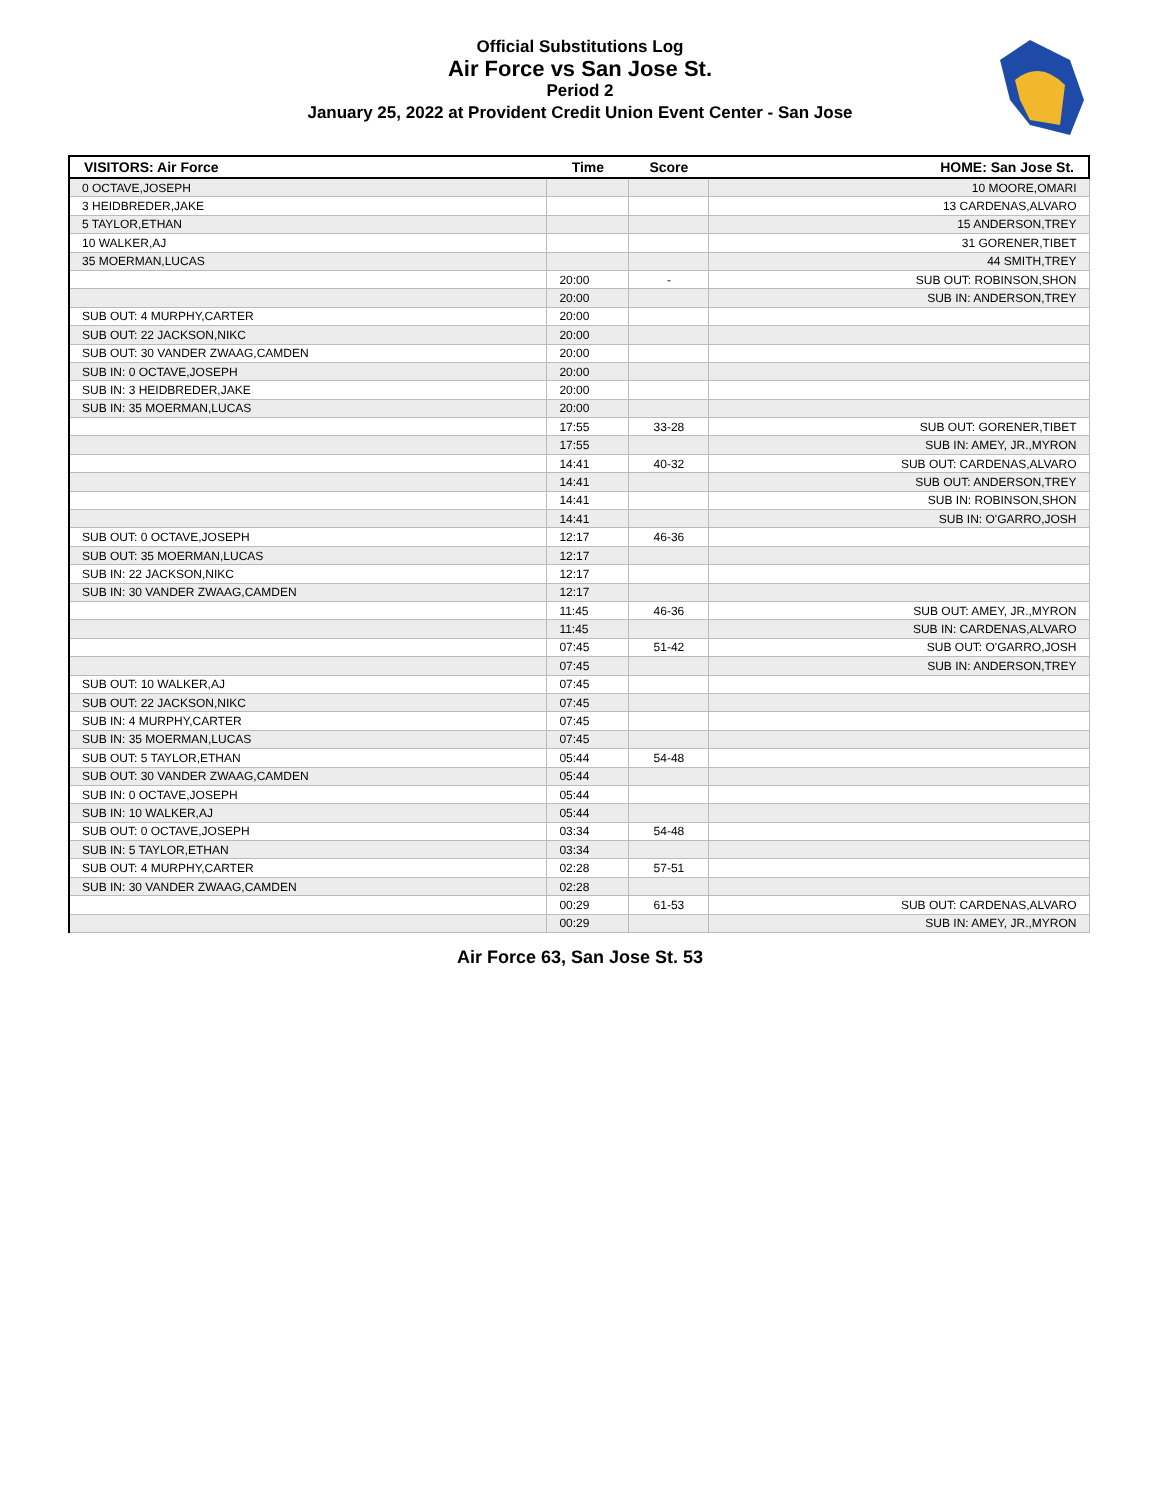Official Substitutions Log
Air Force vs San Jose St.
Period 2
January 25, 2022 at Provident Credit Union Event Center - San Jose
| VISITORS: Air Force | Time | Score | HOME: San Jose St. |
| --- | --- | --- | --- |
| 0 OCTAVE,JOSEPH | | | 10 MOORE,OMARI |
| 3 HEIDBREDER,JAKE | | | 13 CARDENAS,ALVARO |
| 5 TAYLOR,ETHAN | | | 15 ANDERSON,TREY |
| 10 WALKER,AJ | | | 31 GORENER,TIBET |
| 35 MOERMAN,LUCAS | | | 44 SMITH,TREY |
| | 20:00 | - | SUB OUT: ROBINSON,SHON |
| | 20:00 | | SUB IN: ANDERSON,TREY |
| SUB OUT: 4 MURPHY,CARTER | 20:00 | | |
| SUB OUT: 22 JACKSON,NIKC | 20:00 | | |
| SUB OUT: 30 VANDER ZWAAG,CAMDEN | 20:00 | | |
| SUB IN: 0 OCTAVE,JOSEPH | 20:00 | | |
| SUB IN: 3 HEIDBREDER,JAKE | 20:00 | | |
| SUB IN: 35 MOERMAN,LUCAS | 20:00 | | |
| | 17:55 | 33-28 | SUB OUT: GORENER,TIBET |
| | 17:55 | | SUB IN: AMEY, JR.,MYRON |
| | 14:41 | 40-32 | SUB OUT: CARDENAS,ALVARO |
| | 14:41 | | SUB OUT: ANDERSON,TREY |
| | 14:41 | | SUB IN: ROBINSON,SHON |
| | 14:41 | | SUB IN: O'GARRO,JOSH |
| SUB OUT: 0 OCTAVE,JOSEPH | 12:17 | 46-36 | |
| SUB OUT: 35 MOERMAN,LUCAS | 12:17 | | |
| SUB IN: 22 JACKSON,NIKC | 12:17 | | |
| SUB IN: 30 VANDER ZWAAG,CAMDEN | 12:17 | | |
| | 11:45 | 46-36 | SUB OUT: AMEY, JR.,MYRON |
| | 11:45 | | SUB IN: CARDENAS,ALVARO |
| | 07:45 | 51-42 | SUB OUT: O'GARRO,JOSH |
| | 07:45 | | SUB IN: ANDERSON,TREY |
| SUB OUT: 10 WALKER,AJ | 07:45 | | |
| SUB OUT: 22 JACKSON,NIKC | 07:45 | | |
| SUB IN: 4 MURPHY,CARTER | 07:45 | | |
| SUB IN: 35 MOERMAN,LUCAS | 07:45 | | |
| SUB OUT: 5 TAYLOR,ETHAN | 05:44 | 54-48 | |
| SUB OUT: 30 VANDER ZWAAG,CAMDEN | 05:44 | | |
| SUB IN: 0 OCTAVE,JOSEPH | 05:44 | | |
| SUB IN: 10 WALKER,AJ | 05:44 | | |
| SUB OUT: 0 OCTAVE,JOSEPH | 03:34 | 54-48 | |
| SUB IN: 5 TAYLOR,ETHAN | 03:34 | | |
| SUB OUT: 4 MURPHY,CARTER | 02:28 | 57-51 | |
| SUB IN: 30 VANDER ZWAAG,CAMDEN | 02:28 | | |
| | 00:29 | 61-53 | SUB OUT: CARDENAS,ALVARO |
| | 00:29 | | SUB IN: AMEY, JR.,MYRON |
Air Force 63, San Jose St. 53